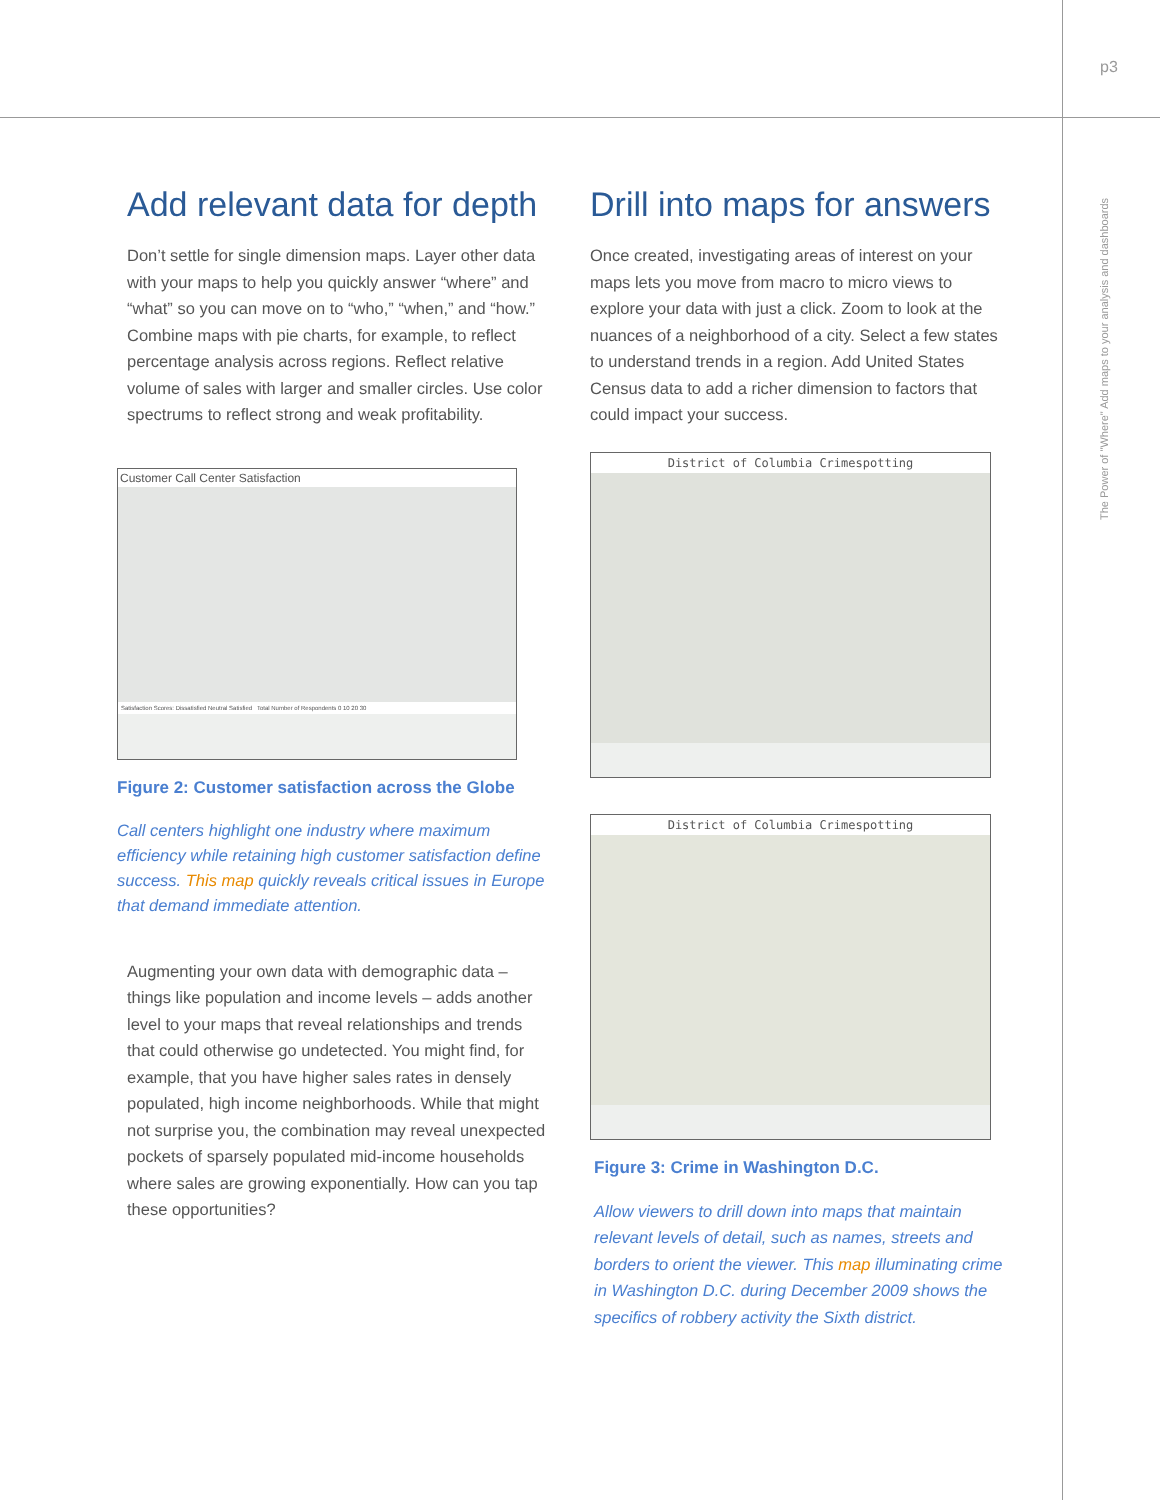p3
The Power of "Where" Add maps to your analysis and dashboards
Add relevant data for depth
Don’t settle for single dimension maps. Layer other data with your maps to help you quickly answer “where” and “what” so you can move on to “who,” “when,” and “how.” Combine maps with pie charts, for example, to reflect percentage analysis across regions. Reflect relative volume of sales with larger and smaller circles. Use color spectrums to reflect strong and weak profitability.
Customer Call Center Satisfaction
Satisfaction Scores: Dissatisfied Neutral Satisfied Total Number of Respondents 0 10 20 30
Figure 2: Customer satisfaction across the Globe
Call centers highlight one industry where maximum efficiency while retaining high customer satisfaction define success. This map quickly reveals critical issues in Europe that demand immediate attention.
Augmenting your own data with demographic data – things like population and income levels – adds another level to your maps that reveal relationships and trends that could otherwise go undetected. You might find, for example, that you have higher sales rates in densely populated, high income neighborhoods. While that might not surprise you, the combination may reveal unexpected pockets of sparsely populated mid-income households where sales are growing exponentially. How can you tap these opportunities?
Drill into maps for answers
Once created, investigating areas of interest on your maps lets you move from macro to micro views to explore your data with just a click. Zoom to look at the nuances of a neighborhood of a city. Select a few states to understand trends in a region. Add United States Census data to add a richer dimension to factors that could impact your success.
District of Columbia Crimespotting
District of Columbia Crimespotting
Figure 3: Crime in Washington D.C.
Allow viewers to drill down into maps that maintain relevant levels of detail, such as names, streets and borders to orient the viewer. This map illuminating crime in Washington D.C. during December 2009 shows the specifics of robbery activity the Sixth district.